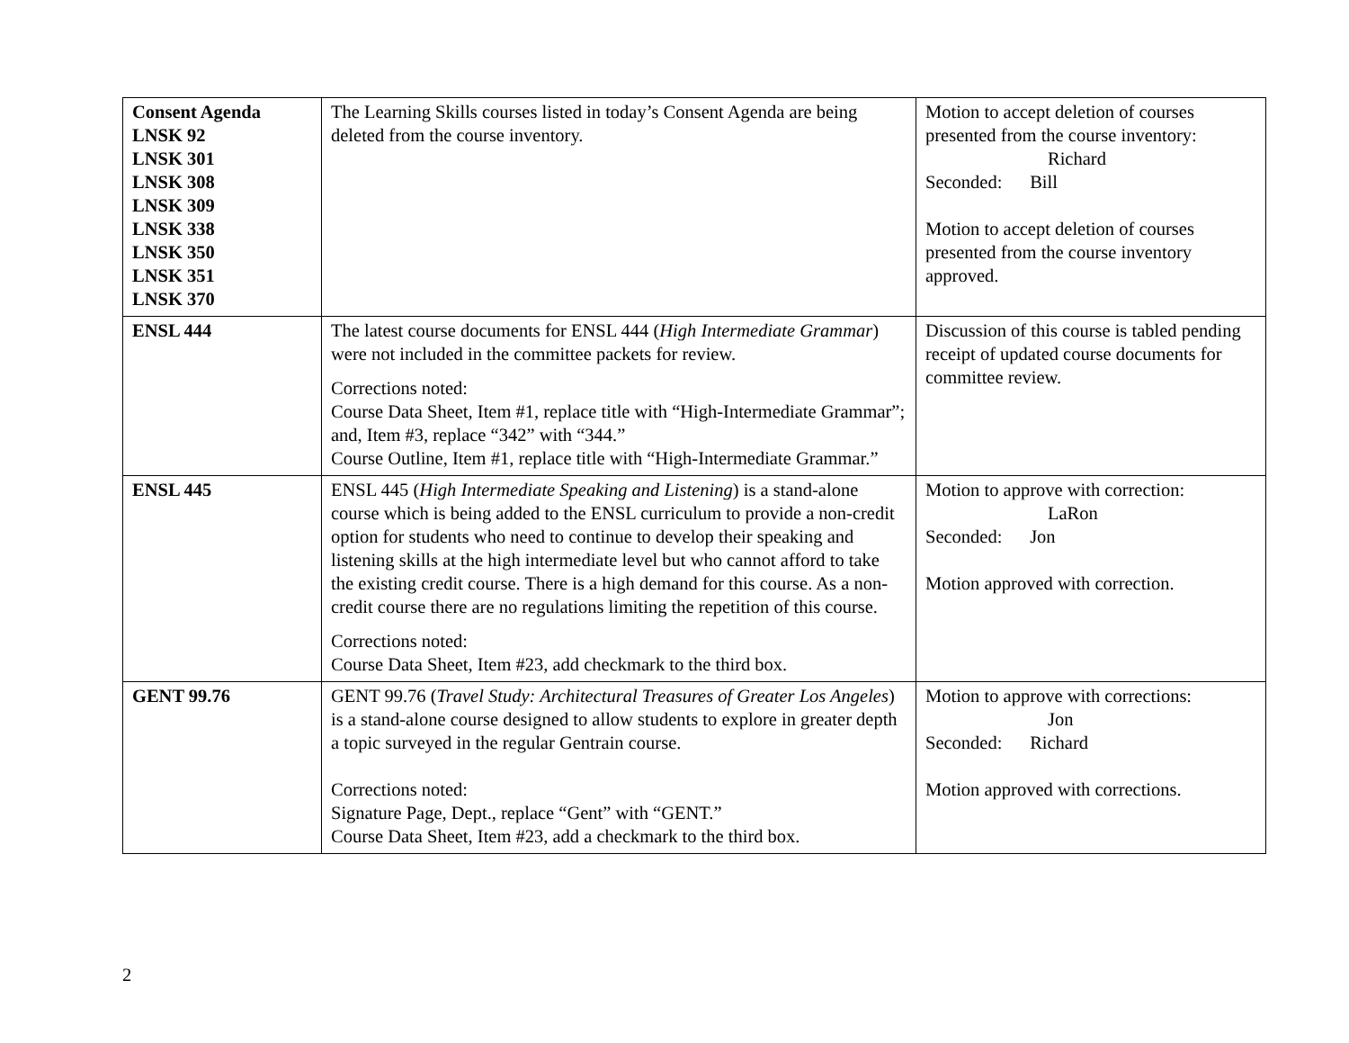| Consent Agenda LNSK 92 LNSK 301 LNSK 308 LNSK 309 LNSK 338 LNSK 350 LNSK 351 LNSK 370 | The Learning Skills courses listed in today’s Consent Agenda are being deleted from the course inventory. | Motion to accept deletion of courses presented from the course inventory: Richard Seconded: Bill Motion to accept deletion of courses presented from the course inventory approved. |
| ENSL 444 | The latest course documents for ENSL 444 ( High Intermediate Grammar ) were not included in the committee packets for review. Corrections noted: Course Data Sheet, Item #1, replace title with “High-Intermediate Grammar”; and, Item #3, replace “342” with “344.” Course Outline, Item #1, replace title with “High-Intermediate Grammar.” | Discussion of this course is tabled pending receipt of updated course documents for committee review. |
| ENSL 445 | ENSL 445 ( High Intermediate Speaking and Listening ) is a stand-alone course which is being added to the ENSL curriculum to provide a non-credit option for students who need to continue to develop their speaking and listening skills at the high intermediate level but who cannot afford to take the existing credit course. There is a high demand for this course. As a non-credit course there are no regulations limiting the repetition of this course. Corrections noted: Course Data Sheet, Item #23, add checkmark to the third box. | Motion to approve with correction: LaRon Seconded: Jon Motion approved with correction. |
| GENT 99.76 | GENT 99.76 ( Travel Study: Architectural Treasures of Greater Los Angeles ) is a stand-alone course designed to allow students to explore in greater depth a topic surveyed in the regular Gentrain course. Corrections noted: Signature Page, Dept., replace “Gent” with “GENT.” Course Data Sheet, Item #23, add a checkmark to the third box. | Motion to approve with corrections: Jon Seconded: Richard Motion approved with corrections. |
2